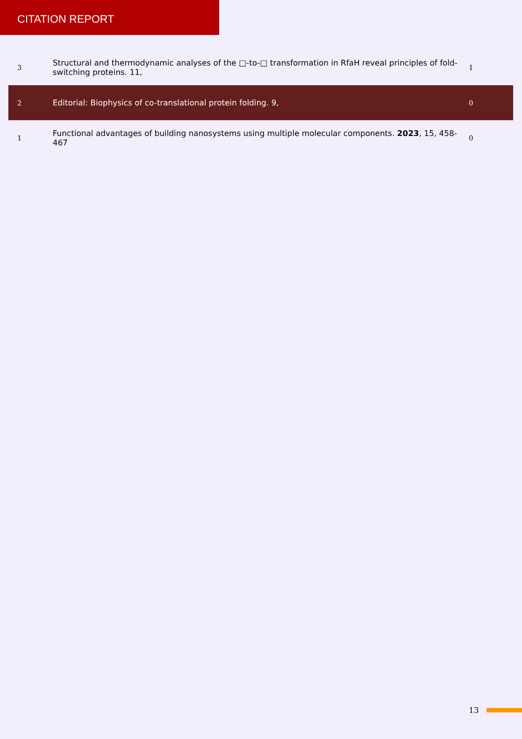CITATION REPORT
| 3 | Structural and thermodynamic analyses of the □-to-□ transformation in RfaH reveal principles of fold-switching proteins. 11, | 1 |
| 2 | Editorial: Biophysics of co-translational protein folding. 9, | 0 |
| 1 | Functional advantages of building nanosystems using multiple molecular components. 2023 , 15, 458-467 | 0 |
13